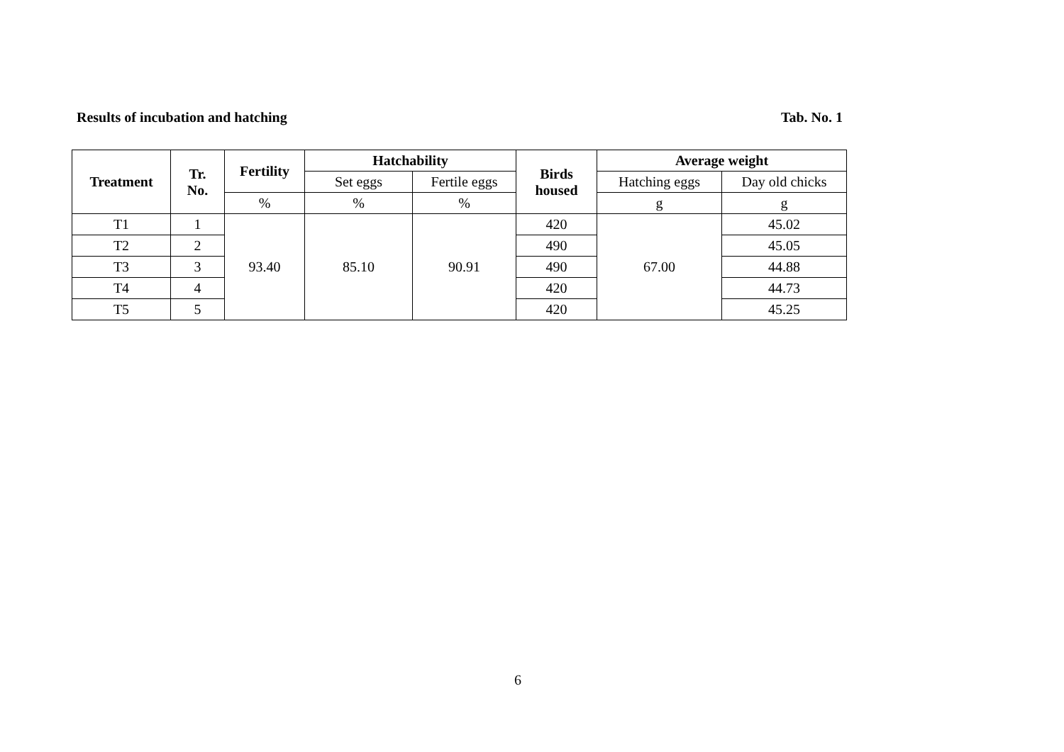Results of incubation and hatching Tab. No. 1
| Treatment | Tr. No. | Fertility | Hatchability | | Birds housed | Average weight | |
| --- | --- | --- | --- | --- | --- | --- | --- |
| | | | Set eggs | Fertile eggs | | Hatching eggs | Day old chicks |
| | | % | % | % | | g | g |
| T1 | 1 | 93.40 | 85.10 | 90.91 | 420 | 67.00 | 45.02 |
| T2 | 2 | | | | 490 | | 45.05 |
| T3 | 3 | | | | 490 | | 44.88 |
| T4 | 4 | | | | 420 | | 44.73 |
| T5 | 5 | | | | 420 | | 45.25 |
6